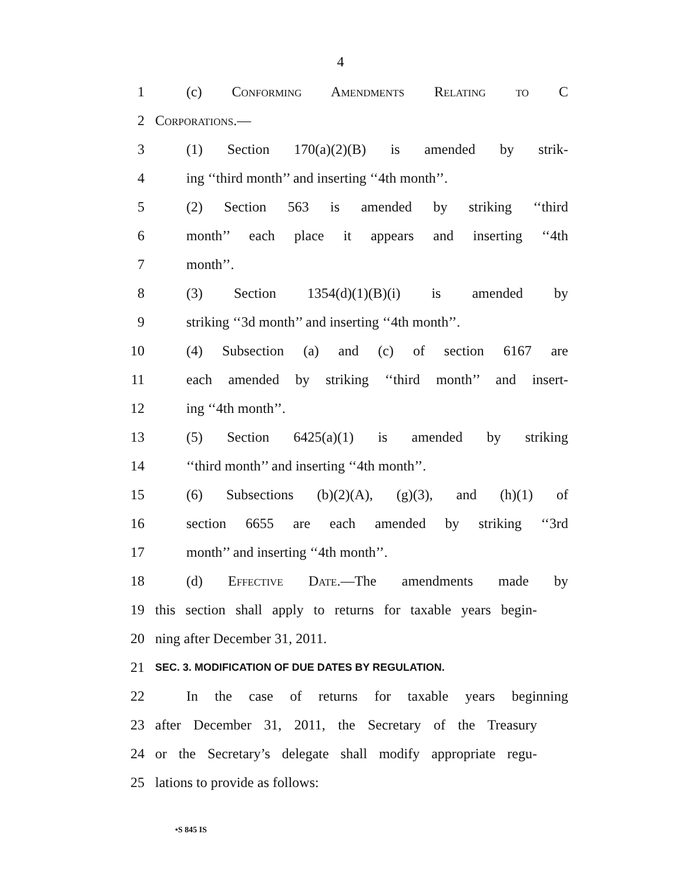4
1 (c) Conforming Amendments Relating to C
2 Corporations.—
3 (1) Section 170(a)(2)(B) is amended by strik-
4 ing ‘‘third month’’ and inserting ‘‘4th month’’.
5 (2) Section 563 is amended by striking ‘‘third
6 month’’ each place it appears and inserting ‘‘4th
7 month’’.
8 (3) Section 1354(d)(1)(B)(i) is amended by
9 striking ‘‘3d month’’ and inserting ‘‘4th month’’.
10 (4) Subsection (a) and (c) of section 6167 are
11 each amended by striking ‘‘third month’’ and insert-
12 ing ‘‘4th month’’.
13 (5) Section 6425(a)(1) is amended by striking
14 ‘‘third month’’ and inserting ‘‘4th month’’.
15 (6) Subsections (b)(2)(A), (g)(3), and (h)(1) of
16 section 6655 are each amended by striking ‘‘3rd
17 month’’ and inserting ‘‘4th month’’.
18 (d) Effective Date.—The amendments made by
19 this section shall apply to returns for taxable years begin-
20 ning after December 31, 2011.
21 SEC. 3. MODIFICATION OF DUE DATES BY REGULATION.
22 In the case of returns for taxable years beginning
23 after December 31, 2011, the Secretary of the Treasury
24 or the Secretary’s delegate shall modify appropriate regu-
25 lations to provide as follows:
•S 845 IS